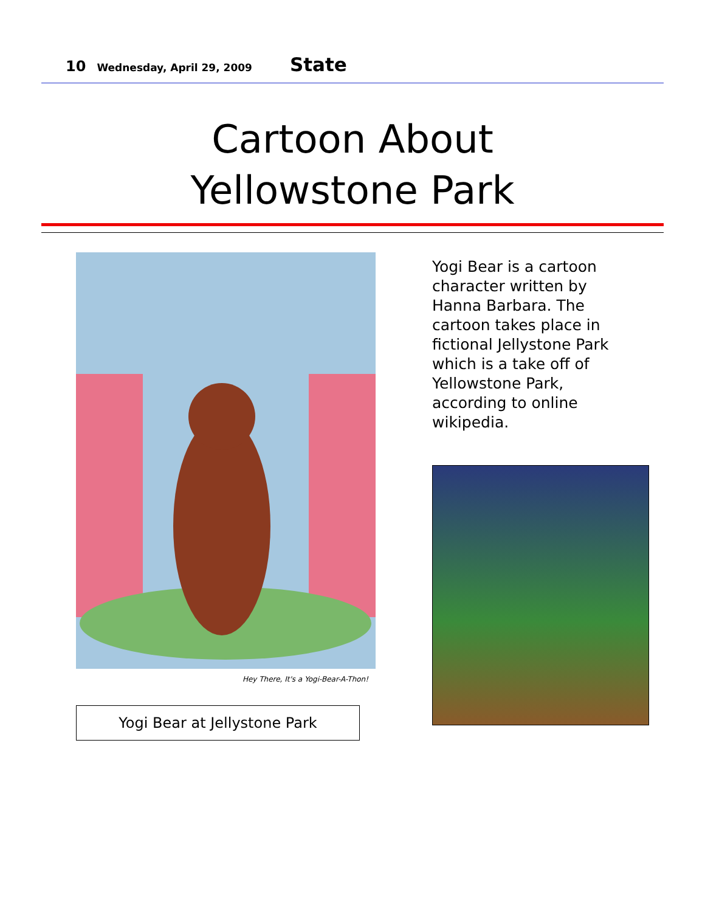10 Wednesday, April 29, 2009 State
Cartoon About
Yellowstone Park
Hey There, It's a Yogi-Bear-A-Thon!
Yogi Bear at Jellystone Park
Yogi Bear is a cartoon character written by Hanna Barbara. The cartoon takes place in fictional Jellystone Park which is a take off of Yellowstone Park, according to online wikipedia.